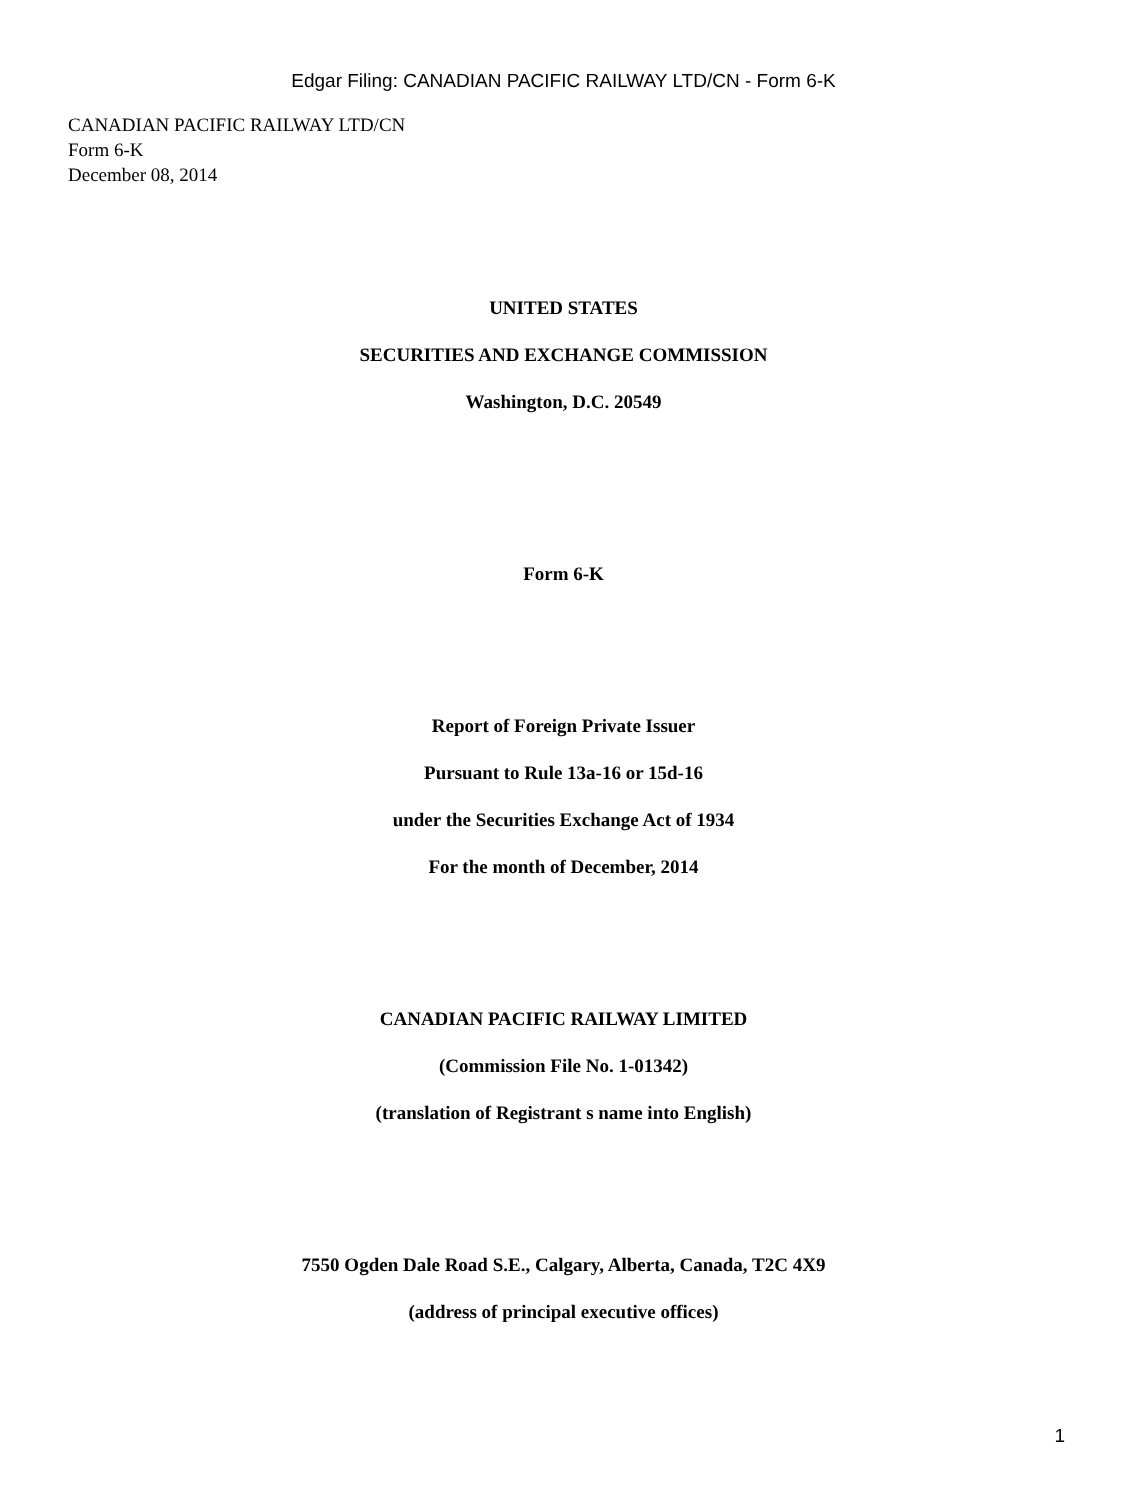Edgar Filing: CANADIAN PACIFIC RAILWAY LTD/CN - Form 6-K
CANADIAN PACIFIC RAILWAY LTD/CN
Form 6-K
December 08, 2014
UNITED STATES
SECURITIES AND EXCHANGE COMMISSION
Washington, D.C. 20549
Form 6-K
Report of Foreign Private Issuer
Pursuant to Rule 13a-16 or 15d-16
under the Securities Exchange Act of 1934
For the month of December, 2014
CANADIAN PACIFIC RAILWAY LIMITED
(Commission File No. 1-01342)
(translation of Registrant s name into English)
7550 Ogden Dale Road S.E., Calgary, Alberta, Canada, T2C 4X9
(address of principal executive offices)
1